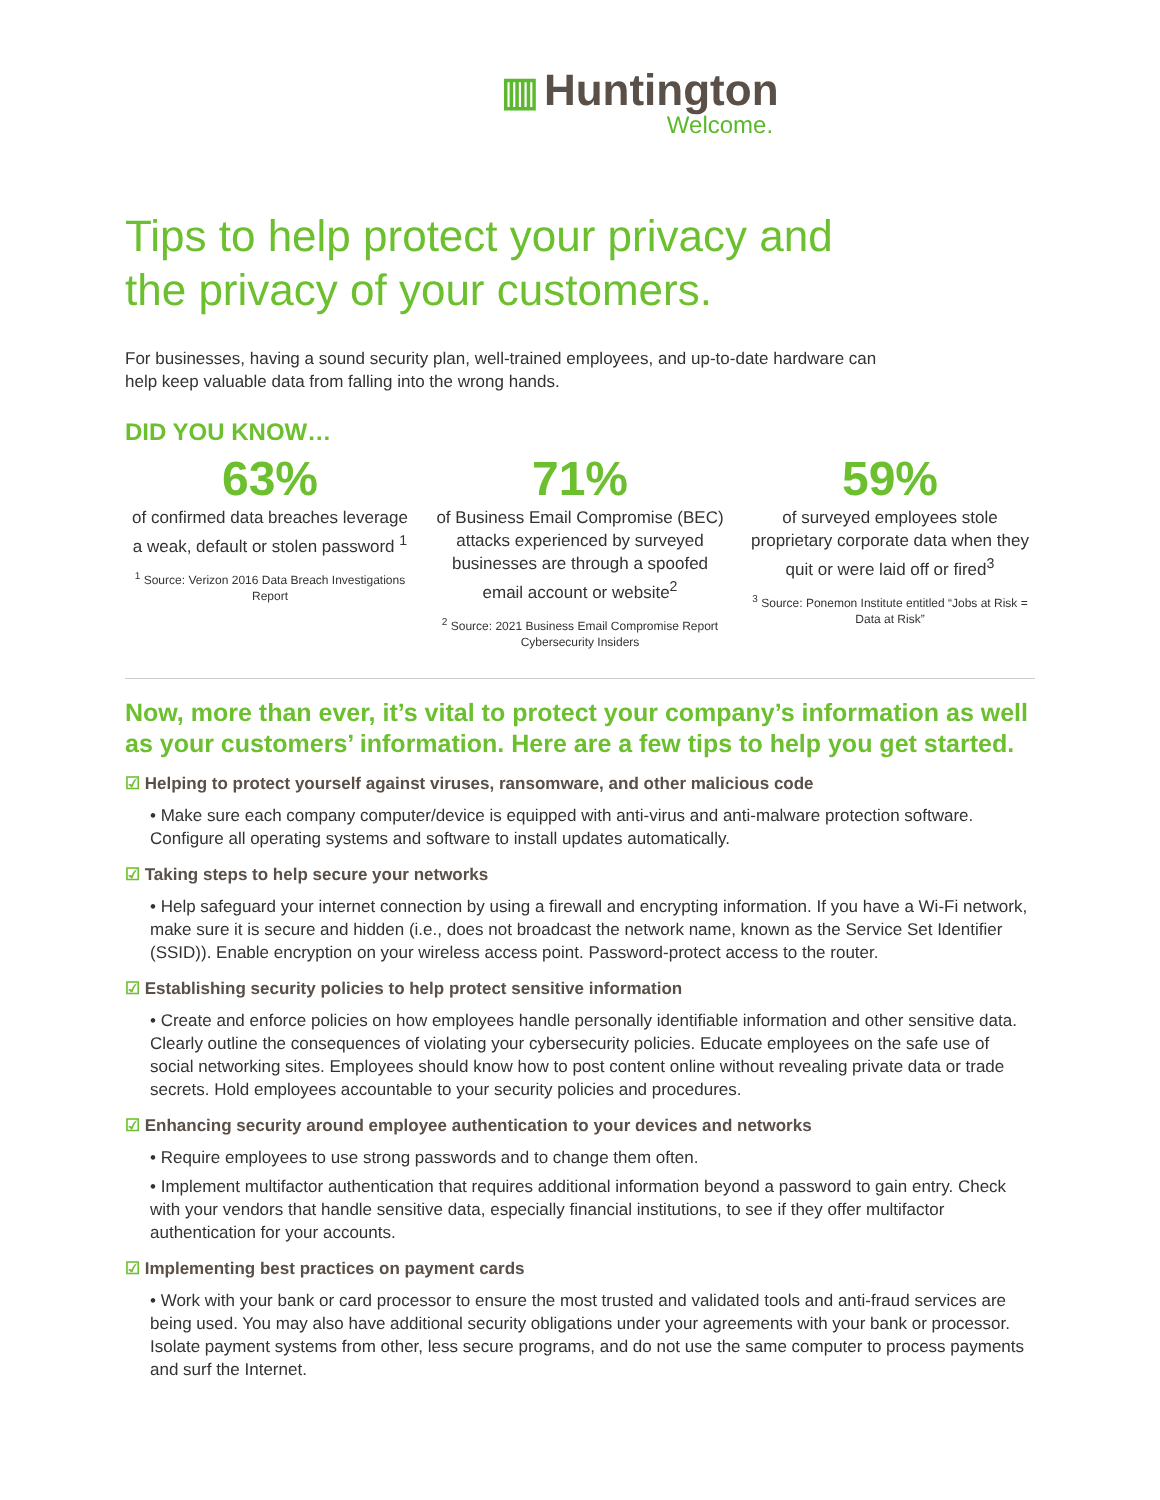▥ Huntington
Welcome.
Tips to help protect your privacy and
the privacy of your customers.
For businesses, having a sound security plan, well-trained employees, and up-to-date hardware can help keep valuable data from falling into the wrong hands.
DID YOU KNOW…
63%
of confirmed data breaches leverage a weak, default or stolen password <sup>1</sup>
<sup>1</sup> Source: Verizon 2016 Data Breach Investigations Report
71%
of Business Email Compromise (BEC) attacks experienced by surveyed businesses are through a spoofed email account or website<sup>2</sup>
<sup>2</sup> Source: 2021 Business Email Compromise Report Cybersecurity Insiders
59%
of surveyed employees stole proprietary corporate data when they quit or were laid off or fired<sup>3</sup>
<sup>3</sup> Source: Ponemon Institute entitled “Jobs at Risk = Data at Risk”
Now, more than ever, it’s vital to protect your company’s information as well as your customers’ information. Here are a few tips to help you get started.
☑ Helping to protect yourself against viruses, ransomware, and other malicious code
• Make sure each company computer/device is equipped with anti-virus and anti-malware protection software. Configure all operating systems and software to install updates automatically.
☑ Taking steps to help secure your networks
• Help safeguard your internet connection by using a firewall and encrypting information. If you have a Wi-Fi network, make sure it is secure and hidden (i.e., does not broadcast the network name, known as the Service Set Identifier (SSID)). Enable encryption on your wireless access point. Password-protect access to the router.
☑ Establishing security policies to help protect sensitive information
• Create and enforce policies on how employees handle personally identifiable information and other sensitive data. Clearly outline the consequences of violating your cybersecurity policies. Educate employees on the safe use of social networking sites. Employees should know how to post content online without revealing private data or trade secrets. Hold employees accountable to your security policies and procedures.
☑ Enhancing security around employee authentication to your devices and networks
• Require employees to use strong passwords and to change them often.
• Implement multifactor authentication that requires additional information beyond a password to gain entry. Check with your vendors that handle sensitive data, especially financial institutions, to see if they offer multifactor authentication for your accounts.
☑ Implementing best practices on payment cards
• Work with your bank or card processor to ensure the most trusted and validated tools and anti-fraud services are being used. You may also have additional security obligations under your agreements with your bank or processor. Isolate payment systems from other, less secure programs, and do not use the same computer to process payments and surf the Internet.